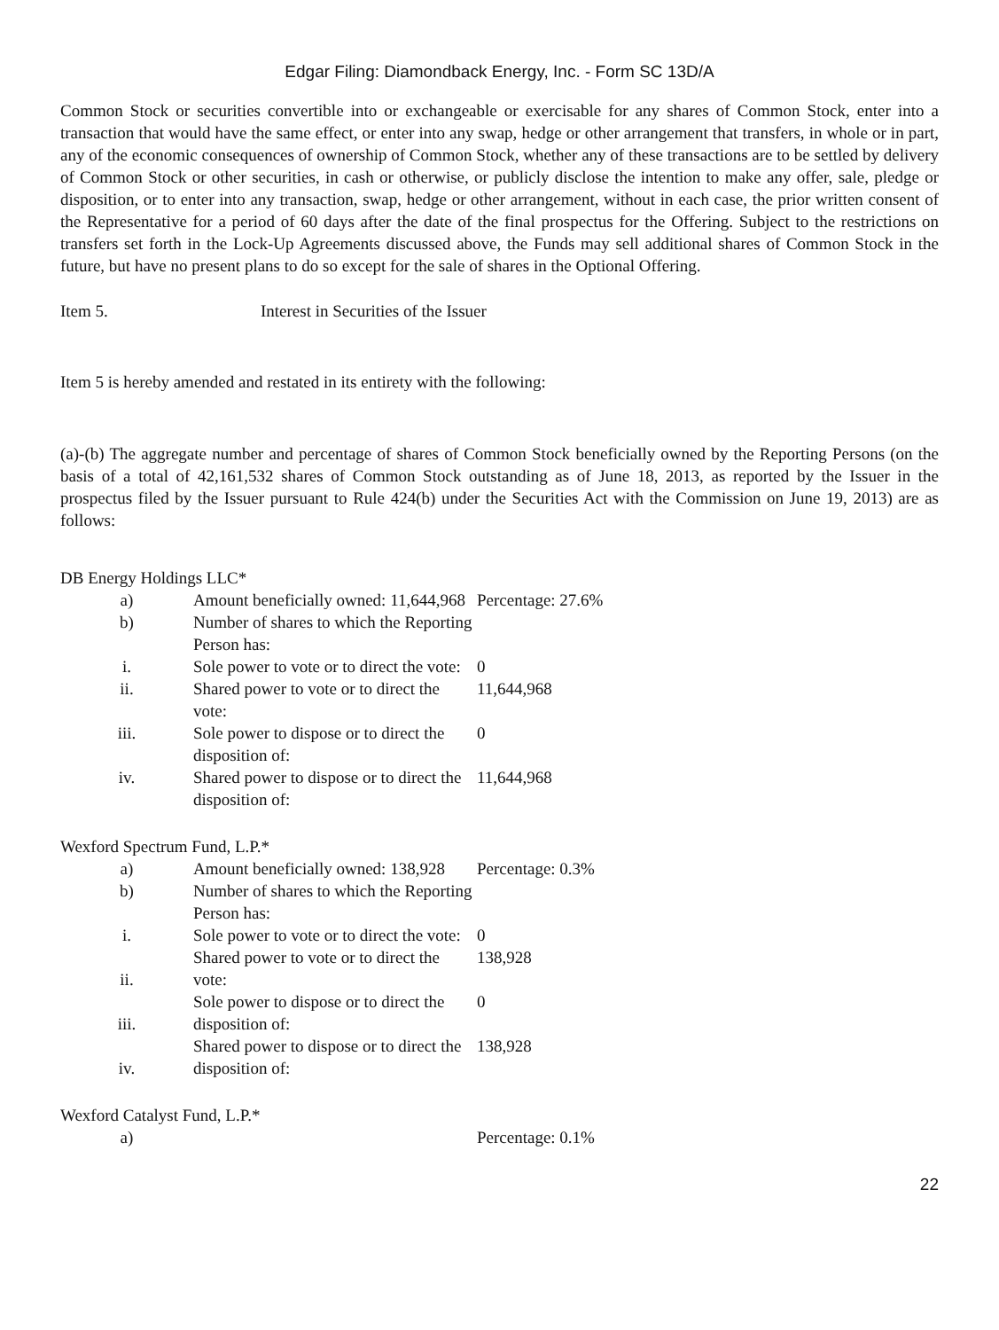Edgar Filing: Diamondback Energy, Inc. - Form SC 13D/A
Common Stock or securities convertible into or exchangeable or exercisable for any shares of Common Stock, enter into a transaction that would have the same effect, or enter into any swap, hedge or other arrangement that transfers, in whole or in part, any of the economic consequences of ownership of Common Stock, whether any of these transactions are to be settled by delivery of Common Stock or other securities, in cash or otherwise, or publicly disclose the intention to make any offer, sale, pledge or disposition, or to enter into any transaction, swap, hedge or other arrangement, without in each case, the prior written consent of the Representative for a period of 60 days after the date of the final prospectus for the Offering. Subject to the restrictions on transfers set forth in the Lock-Up Agreements discussed above, the Funds may sell additional shares of Common Stock in the future, but have no present plans to do so except for the sale of shares in the Optional Offering.
Item 5. Interest in Securities of the Issuer
Item 5 is hereby amended and restated in its entirety with the following:
(a)-(b) The aggregate number and percentage of shares of Common Stock beneficially owned by the Reporting Persons (on the basis of a total of 42,161,532 shares of Common Stock outstanding as of June 18, 2013, as reported by the Issuer in the prospectus filed by the Issuer pursuant to Rule 424(b) under the Securities Act with the Commission on June 19, 2013) are as follows:
DB Energy Holdings LLC*
| a) | Amount beneficially owned: 11,644,968 | Percentage: 27.6% |
| b) | Number of shares to which the Reporting Person has: | |
| i. | Sole power to vote or to direct the vote: | 0 |
| ii. | Shared power to vote or to direct the vote: | 11,644,968 |
| iii. | Sole power to dispose or to direct the disposition of: | 0 |
| iv. | Shared power to dispose or to direct the disposition of: | 11,644,968 |
Wexford Spectrum Fund, L.P.*
| a) | Amount beneficially owned: 138,928 | Percentage: 0.3% |
| b) | Number of shares to which the Reporting Person has: | |
| i. | Sole power to vote or to direct the vote: | 0 |
| ii. | Shared power to vote or to direct the vote: | 138,928 |
| iii. | Sole power to dispose or to direct the disposition of: | 0 |
| iv. | Shared power to dispose or to direct the disposition of: | 138,928 |
Wexford Catalyst Fund, L.P.*
| a) | | Percentage: 0.1% |
22